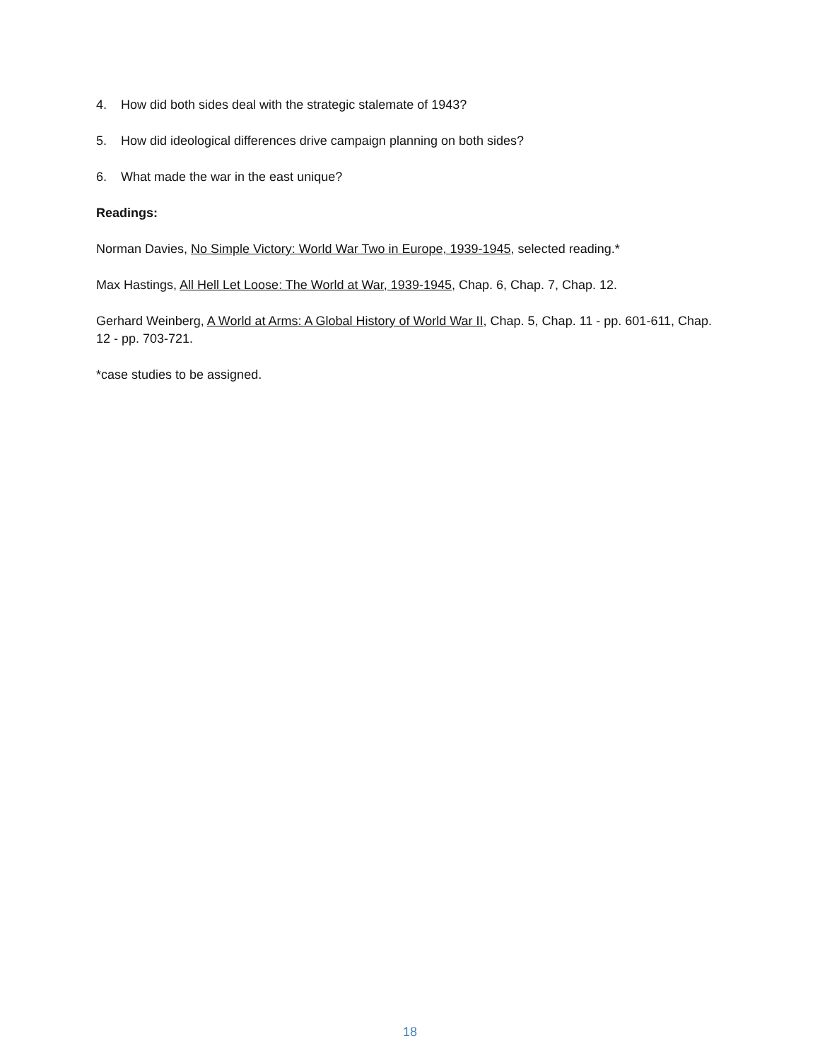4. How did both sides deal with the strategic stalemate of 1943?
5. How did ideological differences drive campaign planning on both sides?
6. What made the war in the east unique?
Readings:
Norman Davies, No Simple Victory: World War Two in Europe, 1939-1945, selected reading.*
Max Hastings, All Hell Let Loose: The World at War, 1939-1945, Chap. 6, Chap. 7, Chap. 12.
Gerhard Weinberg, A World at Arms: A Global History of World War II, Chap. 5, Chap. 11 - pp. 601-611, Chap. 12 - pp. 703-721.
*case studies to be assigned.
18